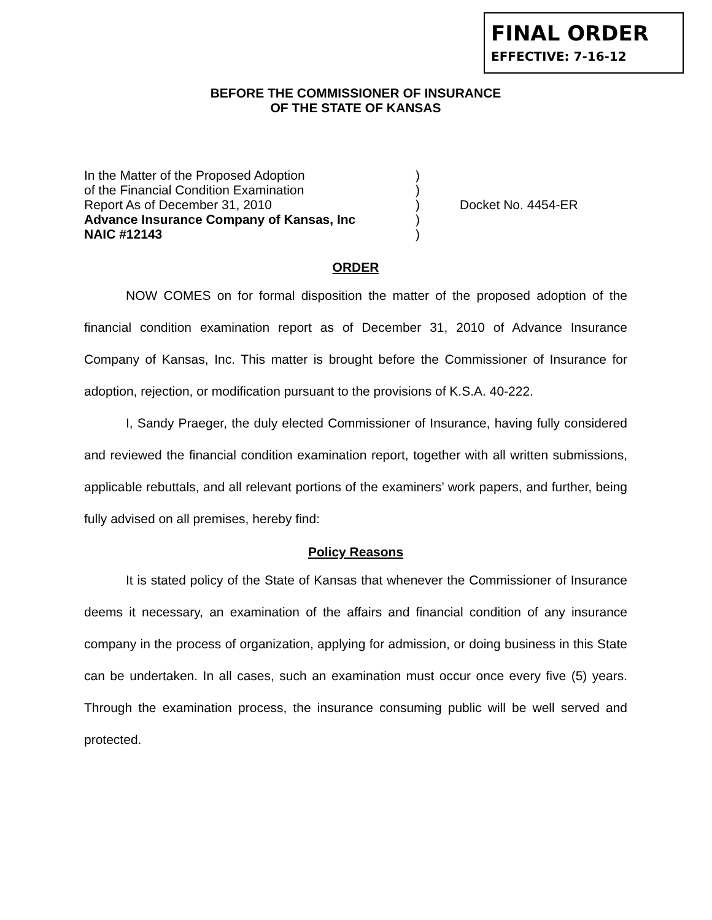FINAL ORDER
EFFECTIVE: 7-16-12
BEFORE THE COMMISSIONER OF INSURANCE
OF THE STATE OF KANSAS
In the Matter of the Proposed Adoption)
of the Financial Condition Examination)
Report As of December 31, 2010) Docket No. 4454-ER
Advance Insurance Company of Kansas, Inc)
NAIC #12143)
ORDER
NOW COMES on for formal disposition the matter of the proposed adoption of the financial condition examination report as of December 31, 2010 of Advance Insurance Company of Kansas, Inc. This matter is brought before the Commissioner of Insurance for adoption, rejection, or modification pursuant to the provisions of K.S.A. 40-222.
I, Sandy Praeger, the duly elected Commissioner of Insurance, having fully considered and reviewed the financial condition examination report, together with all written submissions, applicable rebuttals, and all relevant portions of the examiners’ work papers, and further, being fully advised on all premises, hereby find:
Policy Reasons
It is stated policy of the State of Kansas that whenever the Commissioner of Insurance deems it necessary, an examination of the affairs and financial condition of any insurance company in the process of organization, applying for admission, or doing business in this State can be undertaken. In all cases, such an examination must occur once every five (5) years. Through the examination process, the insurance consuming public will be well served and protected.